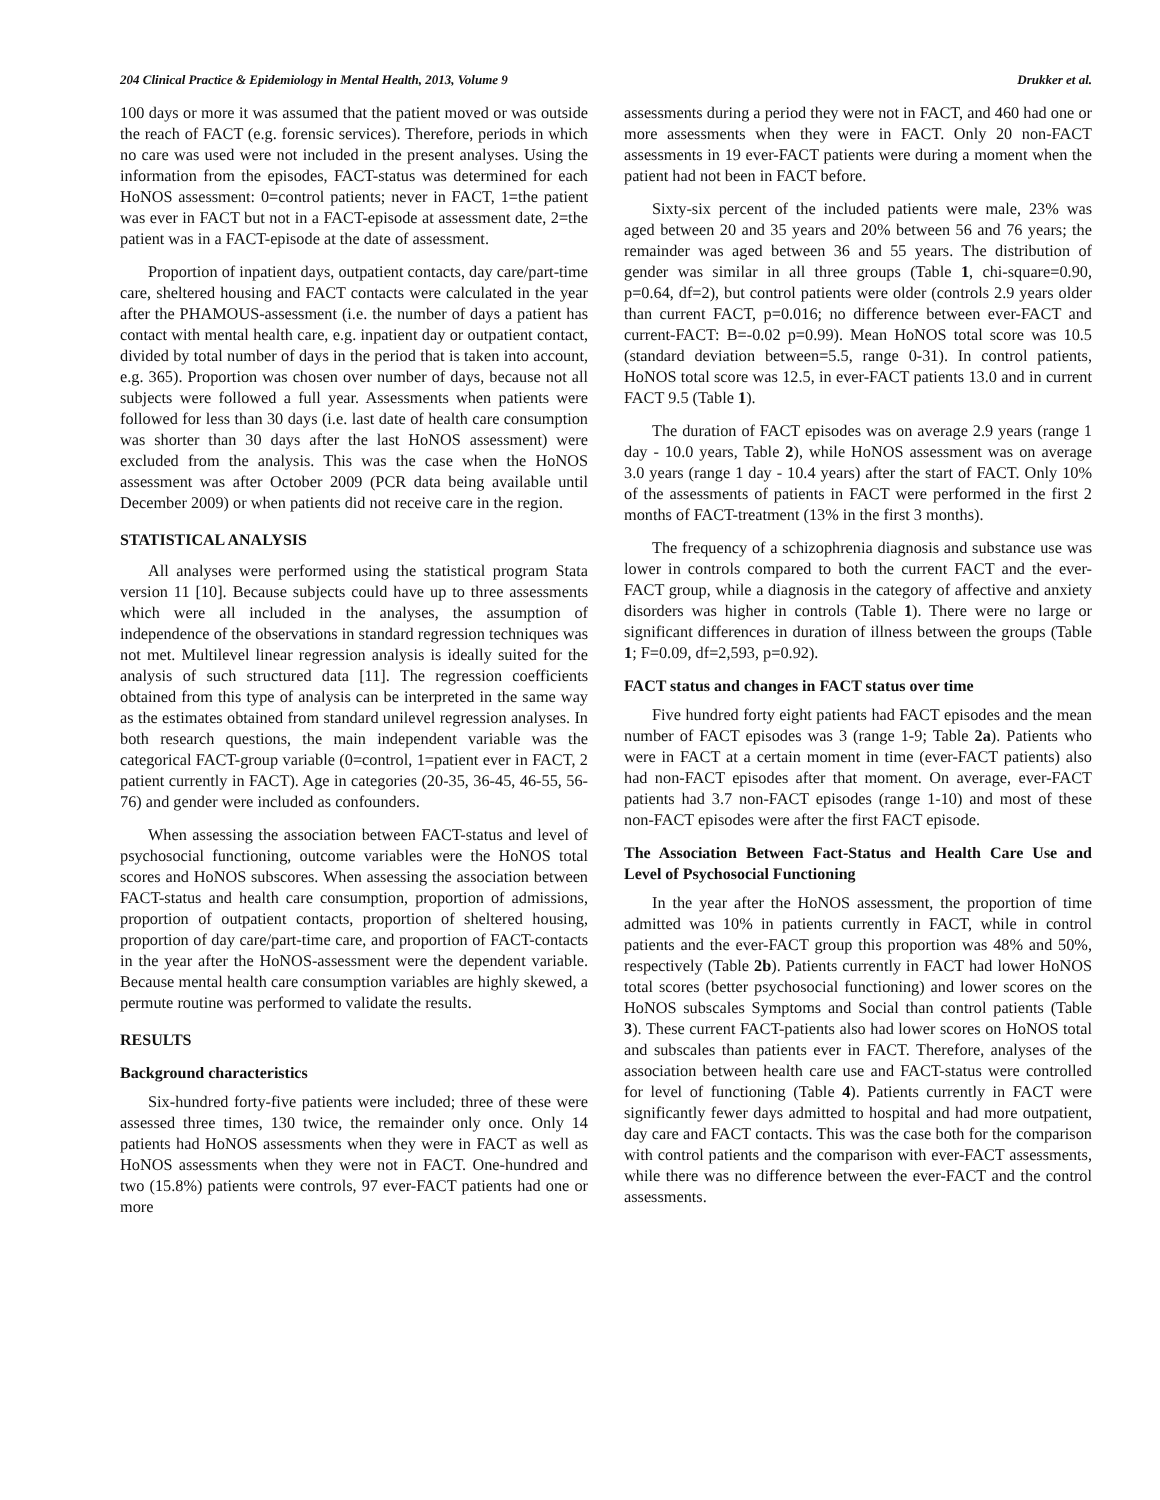204 Clinical Practice & Epidemiology in Mental Health, 2013, Volume 9 Drukker et al.
100 days or more it was assumed that the patient moved or was outside the reach of FACT (e.g. forensic services). Therefore, periods in which no care was used were not included in the present analyses. Using the information from the episodes, FACT-status was determined for each HoNOS assessment: 0=control patients; never in FACT, 1=the patient was ever in FACT but not in a FACT-episode at assessment date, 2=the patient was in a FACT-episode at the date of assessment.
Proportion of inpatient days, outpatient contacts, day care/part-time care, sheltered housing and FACT contacts were calculated in the year after the PHAMOUS-assessment (i.e. the number of days a patient has contact with mental health care, e.g. inpatient day or outpatient contact, divided by total number of days in the period that is taken into account, e.g. 365). Proportion was chosen over number of days, because not all subjects were followed a full year. Assessments when patients were followed for less than 30 days (i.e. last date of health care consumption was shorter than 30 days after the last HoNOS assessment) were excluded from the analysis. This was the case when the HoNOS assessment was after October 2009 (PCR data being available until December 2009) or when patients did not receive care in the region.
STATISTICAL ANALYSIS
All analyses were performed using the statistical program Stata version 11 [10]. Because subjects could have up to three assessments which were all included in the analyses, the assumption of independence of the observations in standard regression techniques was not met. Multilevel linear regression analysis is ideally suited for the analysis of such structured data [11]. The regression coefficients obtained from this type of analysis can be interpreted in the same way as the estimates obtained from standard unilevel regression analyses. In both research questions, the main independent variable was the categorical FACT-group variable (0=control, 1=patient ever in FACT, 2 patient currently in FACT). Age in categories (20-35, 36-45, 46-55, 56-76) and gender were included as confounders.
When assessing the association between FACT-status and level of psychosocial functioning, outcome variables were the HoNOS total scores and HoNOS subscores. When assessing the association between FACT-status and health care consumption, proportion of admissions, proportion of outpatient contacts, proportion of sheltered housing, proportion of day care/part-time care, and proportion of FACT-contacts in the year after the HoNOS-assessment were the dependent variable. Because mental health care consumption variables are highly skewed, a permute routine was performed to validate the results.
RESULTS
Background characteristics
Six-hundred forty-five patients were included; three of these were assessed three times, 130 twice, the remainder only once. Only 14 patients had HoNOS assessments when they were in FACT as well as HoNOS assessments when they were not in FACT. One-hundred and two (15.8%) patients were controls, 97 ever-FACT patients had one or more
assessments during a period they were not in FACT, and 460 had one or more assessments when they were in FACT. Only 20 non-FACT assessments in 19 ever-FACT patients were during a moment when the patient had not been in FACT before.
Sixty-six percent of the included patients were male, 23% was aged between 20 and 35 years and 20% between 56 and 76 years; the remainder was aged between 36 and 55 years. The distribution of gender was similar in all three groups (Table 1, chi-square=0.90, p=0.64, df=2), but control patients were older (controls 2.9 years older than current FACT, p=0.016; no difference between ever-FACT and current-FACT: B=-0.02 p=0.99). Mean HoNOS total score was 10.5 (standard deviation between=5.5, range 0-31). In control patients, HoNOS total score was 12.5, in ever-FACT patients 13.0 and in current FACT 9.5 (Table 1).
The duration of FACT episodes was on average 2.9 years (range 1 day - 10.0 years, Table 2), while HoNOS assessment was on average 3.0 years (range 1 day - 10.4 years) after the start of FACT. Only 10% of the assessments of patients in FACT were performed in the first 2 months of FACT-treatment (13% in the first 3 months).
The frequency of a schizophrenia diagnosis and substance use was lower in controls compared to both the current FACT and the ever-FACT group, while a diagnosis in the category of affective and anxiety disorders was higher in controls (Table 1). There were no large or significant differences in duration of illness between the groups (Table 1; F=0.09, df=2,593, p=0.92).
FACT status and changes in FACT status over time
Five hundred forty eight patients had FACT episodes and the mean number of FACT episodes was 3 (range 1-9; Table 2a). Patients who were in FACT at a certain moment in time (ever-FACT patients) also had non-FACT episodes after that moment. On average, ever-FACT patients had 3.7 non-FACT episodes (range 1-10) and most of these non-FACT episodes were after the first FACT episode.
The Association Between Fact-Status and Health Care Use and Level of Psychosocial Functioning
In the year after the HoNOS assessment, the proportion of time admitted was 10% in patients currently in FACT, while in control patients and the ever-FACT group this proportion was 48% and 50%, respectively (Table 2b). Patients currently in FACT had lower HoNOS total scores (better psychosocial functioning) and lower scores on the HoNOS subscales Symptoms and Social than control patients (Table 3). These current FACT-patients also had lower scores on HoNOS total and subscales than patients ever in FACT. Therefore, analyses of the association between health care use and FACT-status were controlled for level of functioning (Table 4). Patients currently in FACT were significantly fewer days admitted to hospital and had more outpatient, day care and FACT contacts. This was the case both for the comparison with control patients and the comparison with ever-FACT assessments, while there was no difference between the ever-FACT and the control assessments.